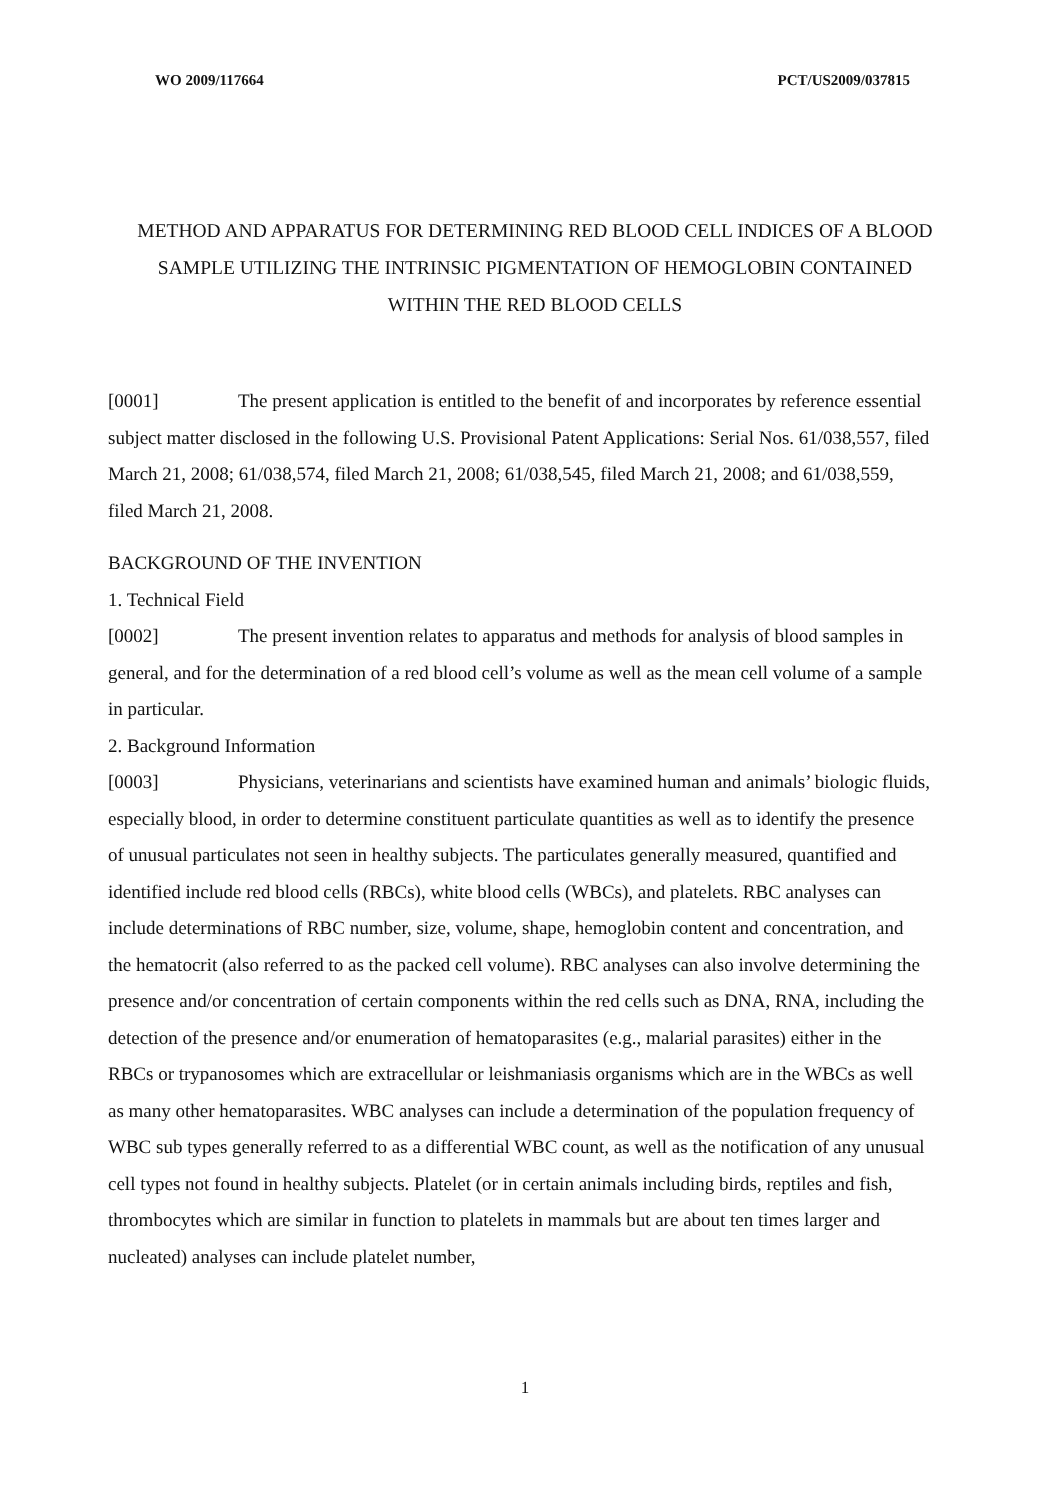WO 2009/117664 PCT/US2009/037815
METHOD AND APPARATUS FOR DETERMINING RED BLOOD CELL INDICES OF A BLOOD SAMPLE UTILIZING THE INTRINSIC PIGMENTATION OF HEMOGLOBIN CONTAINED WITHIN THE RED BLOOD CELLS
[0001] The present application is entitled to the benefit of and incorporates by reference essential subject matter disclosed in the following U.S. Provisional Patent Applications: Serial Nos. 61/038,557, filed March 21, 2008; 61/038,574, filed March 21, 2008; 61/038,545, filed March 21, 2008; and 61/038,559, filed March 21, 2008.
BACKGROUND OF THE INVENTION
1. Technical Field
[0002] The present invention relates to apparatus and methods for analysis of blood samples in general, and for the determination of a red blood cell’s volume as well as the mean cell volume of a sample in particular.
2. Background Information
[0003] Physicians, veterinarians and scientists have examined human and animals’ biologic fluids, especially blood, in order to determine constituent particulate quantities as well as to identify the presence of unusual particulates not seen in healthy subjects. The particulates generally measured, quantified and identified include red blood cells (RBCs), white blood cells (WBCs), and platelets. RBC analyses can include determinations of RBC number, size, volume, shape, hemoglobin content and concentration, and the hematocrit (also referred to as the packed cell volume). RBC analyses can also involve determining the presence and/or concentration of certain components within the red cells such as DNA, RNA, including the detection of the presence and/or enumeration of hematoparasites (e.g., malarial parasites) either in the RBCs or trypanosomes which are extracellular or leishmaniasis organisms which are in the WBCs as well as many other hematoparasites. WBC analyses can include a determination of the population frequency of WBC sub types generally referred to as a differential WBC count, as well as the notification of any unusual cell types not found in healthy subjects. Platelet (or in certain animals including birds, reptiles and fish, thrombocytes which are similar in function to platelets in mammals but are about ten times larger and nucleated) analyses can include platelet number,
1